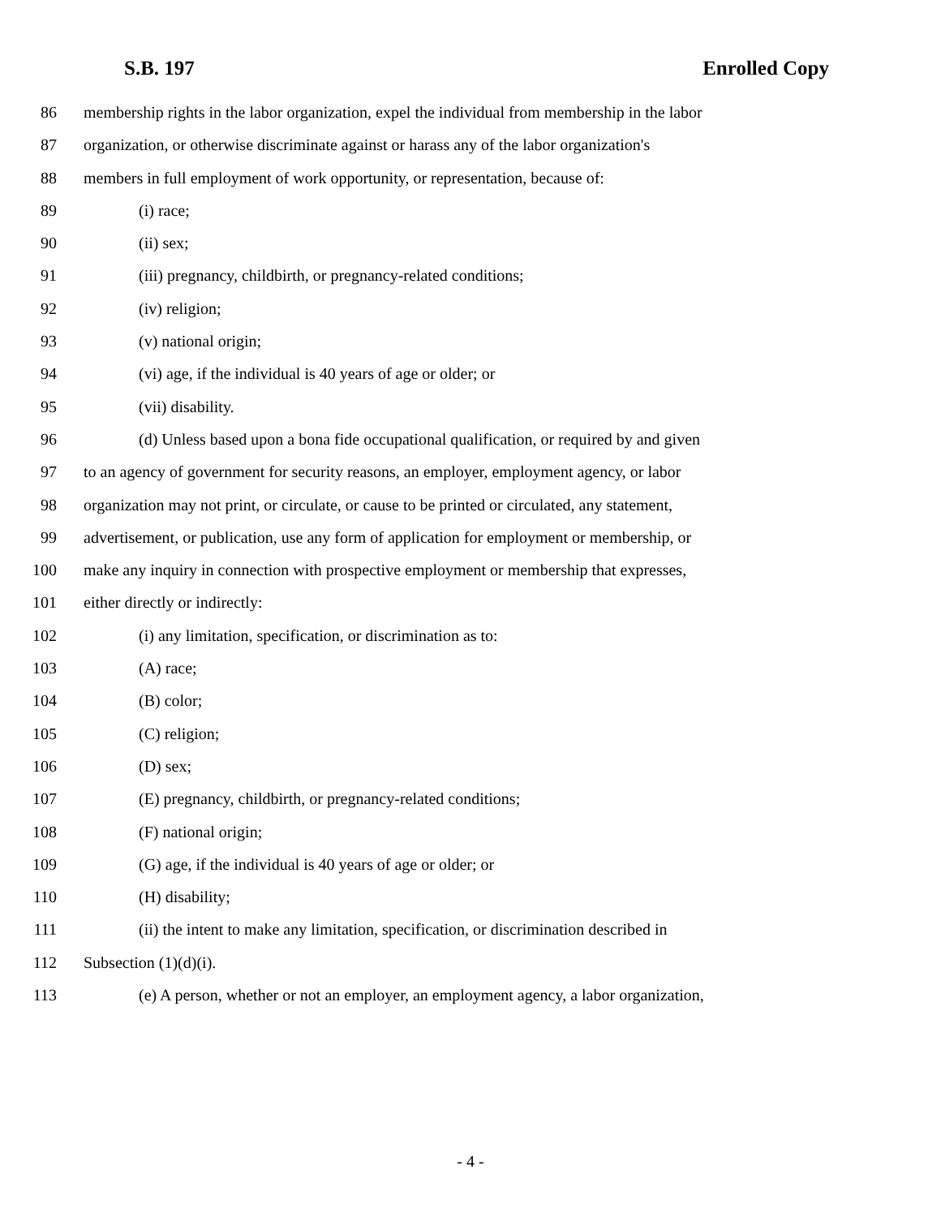S.B. 197 Enrolled Copy
86 membership rights in the labor organization, expel the individual from membership in the labor
87 organization, or otherwise discriminate against or harass any of the labor organization's
88 members in full employment of work opportunity, or representation, because of:
89 (i) race;
90 (ii) sex;
91 (iii) pregnancy, childbirth, or pregnancy-related conditions;
92 (iv) religion;
93 (v) national origin;
94 (vi) age, if the individual is 40 years of age or older; or
95 (vii) disability.
96 (d) Unless based upon a bona fide occupational qualification, or required by and given
97 to an agency of government for security reasons, an employer, employment agency, or labor
98 organization may not print, or circulate, or cause to be printed or circulated, any statement,
99 advertisement, or publication, use any form of application for employment or membership, or
100 make any inquiry in connection with prospective employment or membership that expresses,
101 either directly or indirectly:
102 (i) any limitation, specification, or discrimination as to:
103 (A) race;
104 (B) color;
105 (C) religion;
106 (D) sex;
107 (E) pregnancy, childbirth, or pregnancy-related conditions;
108 (F) national origin;
109 (G) age, if the individual is 40 years of age or older; or
110 (H) disability;
111 (ii) the intent to make any limitation, specification, or discrimination described in
112 Subsection (1)(d)(i).
113 (e) A person, whether or not an employer, an employment agency, a labor organization,
- 4 -